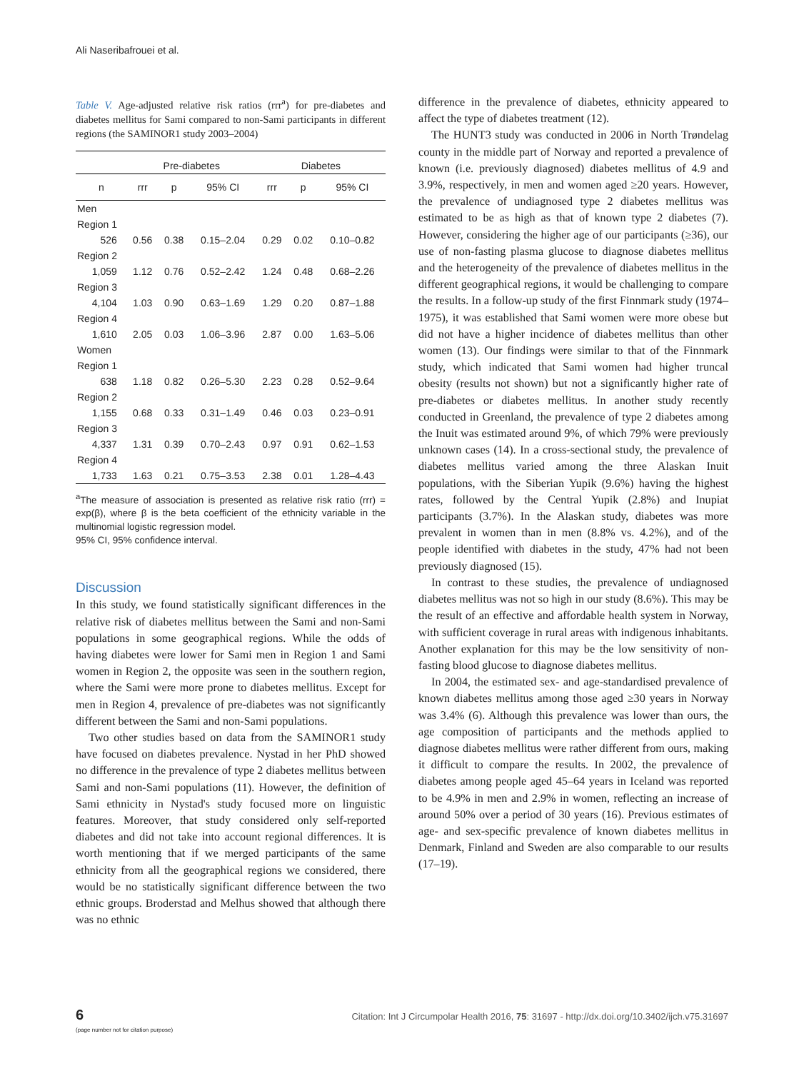Ali Naseribafrouei et al.
Table V. Age-adjusted relative risk ratios (rrr<sup>a</sup>) for pre-diabetes and diabetes mellitus for Sami compared to non-Sami participants in different regions (the SAMINOR1 study 2003–2004)
| | Pre-diabetes | | | Diabetes | | |
| --- | --- | --- | --- | --- | --- | --- |
| n | rrr | p | 95% CI | rrr | p | 95% CI |
| Men | | | | | | |
| Region 1 | | | | | | |
| 526 | 0.56 | 0.38 | 0.15–2.04 | 0.29 | 0.02 | 0.10–0.82 |
| Region 2 | | | | | | |
| 1,059 | 1.12 | 0.76 | 0.52–2.42 | 1.24 | 0.48 | 0.68–2.26 |
| Region 3 | | | | | | |
| 4,104 | 1.03 | 0.90 | 0.63–1.69 | 1.29 | 0.20 | 0.87–1.88 |
| Region 4 | | | | | | |
| 1,610 | 2.05 | 0.03 | 1.06–3.96 | 2.87 | 0.00 | 1.63–5.06 |
| Women | | | | | | |
| Region 1 | | | | | | |
| 638 | 1.18 | 0.82 | 0.26–5.30 | 2.23 | 0.28 | 0.52–9.64 |
| Region 2 | | | | | | |
| 1,155 | 0.68 | 0.33 | 0.31–1.49 | 0.46 | 0.03 | 0.23–0.91 |
| Region 3 | | | | | | |
| 4,337 | 1.31 | 0.39 | 0.70–2.43 | 0.97 | 0.91 | 0.62–1.53 |
| Region 4 | | | | | | |
| 1,733 | 1.63 | 0.21 | 0.75–3.53 | 2.38 | 0.01 | 1.28–4.43 |
<sup>a</sup> The measure of association is presented as relative risk ratio (rrr) = exp(β), where β is the beta coefficient of the ethnicity variable in the multinomial logistic regression model.
95% CI, 95% confidence interval.
Discussion
In this study, we found statistically significant differences in the relative risk of diabetes mellitus between the Sami and non-Sami populations in some geographical regions. While the odds of having diabetes were lower for Sami men in Region 1 and Sami women in Region 2, the opposite was seen in the southern region, where the Sami were more prone to diabetes mellitus. Except for men in Region 4, prevalence of pre-diabetes was not significantly different between the Sami and non-Sami populations.
Two other studies based on data from the SAMINOR1 study have focused on diabetes prevalence. Nystad in her PhD showed no difference in the prevalence of type 2 diabetes mellitus between Sami and non-Sami populations (11). However, the definition of Sami ethnicity in Nystad's study focused more on linguistic features. Moreover, that study considered only self-reported diabetes and did not take into account regional differences. It is worth mentioning that if we merged participants of the same ethnicity from all the geographical regions we considered, there would be no statistically significant difference between the two ethnic groups. Broderstad and Melhus showed that although there was no ethnic
difference in the prevalence of diabetes, ethnicity appeared to affect the type of diabetes treatment (12).
The HUNT3 study was conducted in 2006 in North Trøndelag county in the middle part of Norway and reported a prevalence of known (i.e. previously diagnosed) diabetes mellitus of 4.9 and 3.9%, respectively, in men and women aged ≥20 years. However, the prevalence of undiagnosed type 2 diabetes mellitus was estimated to be as high as that of known type 2 diabetes (7). However, considering the higher age of our participants (≥36), our use of non-fasting plasma glucose to diagnose diabetes mellitus and the heterogeneity of the prevalence of diabetes mellitus in the different geographical regions, it would be challenging to compare the results. In a follow-up study of the first Finnmark study (1974–1975), it was established that Sami women were more obese but did not have a higher incidence of diabetes mellitus than other women (13). Our findings were similar to that of the Finnmark study, which indicated that Sami women had higher truncal obesity (results not shown) but not a significantly higher rate of pre-diabetes or diabetes mellitus. In another study recently conducted in Greenland, the prevalence of type 2 diabetes among the Inuit was estimated around 9%, of which 79% were previously unknown cases (14). In a cross-sectional study, the prevalence of diabetes mellitus varied among the three Alaskan Inuit populations, with the Siberian Yupik (9.6%) having the highest rates, followed by the Central Yupik (2.8%) and Inupiat participants (3.7%). In the Alaskan study, diabetes was more prevalent in women than in men (8.8% vs. 4.2%), and of the people identified with diabetes in the study, 47% had not been previously diagnosed (15).
In contrast to these studies, the prevalence of undiagnosed diabetes mellitus was not so high in our study (8.6%). This may be the result of an effective and affordable health system in Norway, with sufficient coverage in rural areas with indigenous inhabitants. Another explanation for this may be the low sensitivity of non-fasting blood glucose to diagnose diabetes mellitus.
In 2004, the estimated sex- and age-standardised prevalence of known diabetes mellitus among those aged ≥30 years in Norway was 3.4% (6). Although this prevalence was lower than ours, the age composition of participants and the methods applied to diagnose diabetes mellitus were rather different from ours, making it difficult to compare the results. In 2002, the prevalence of diabetes among people aged 45–64 years in Iceland was reported to be 4.9% in men and 2.9% in women, reflecting an increase of around 50% over a period of 30 years (16). Previous estimates of age- and sex-specific prevalence of known diabetes mellitus in Denmark, Finland and Sweden are also comparable to our results (17–19).
6
(page number not for citation purpose)
Citation: Int J Circumpolar Health 2016, 75: 31697 - http://dx.doi.org/10.3402/ijch.v75.31697